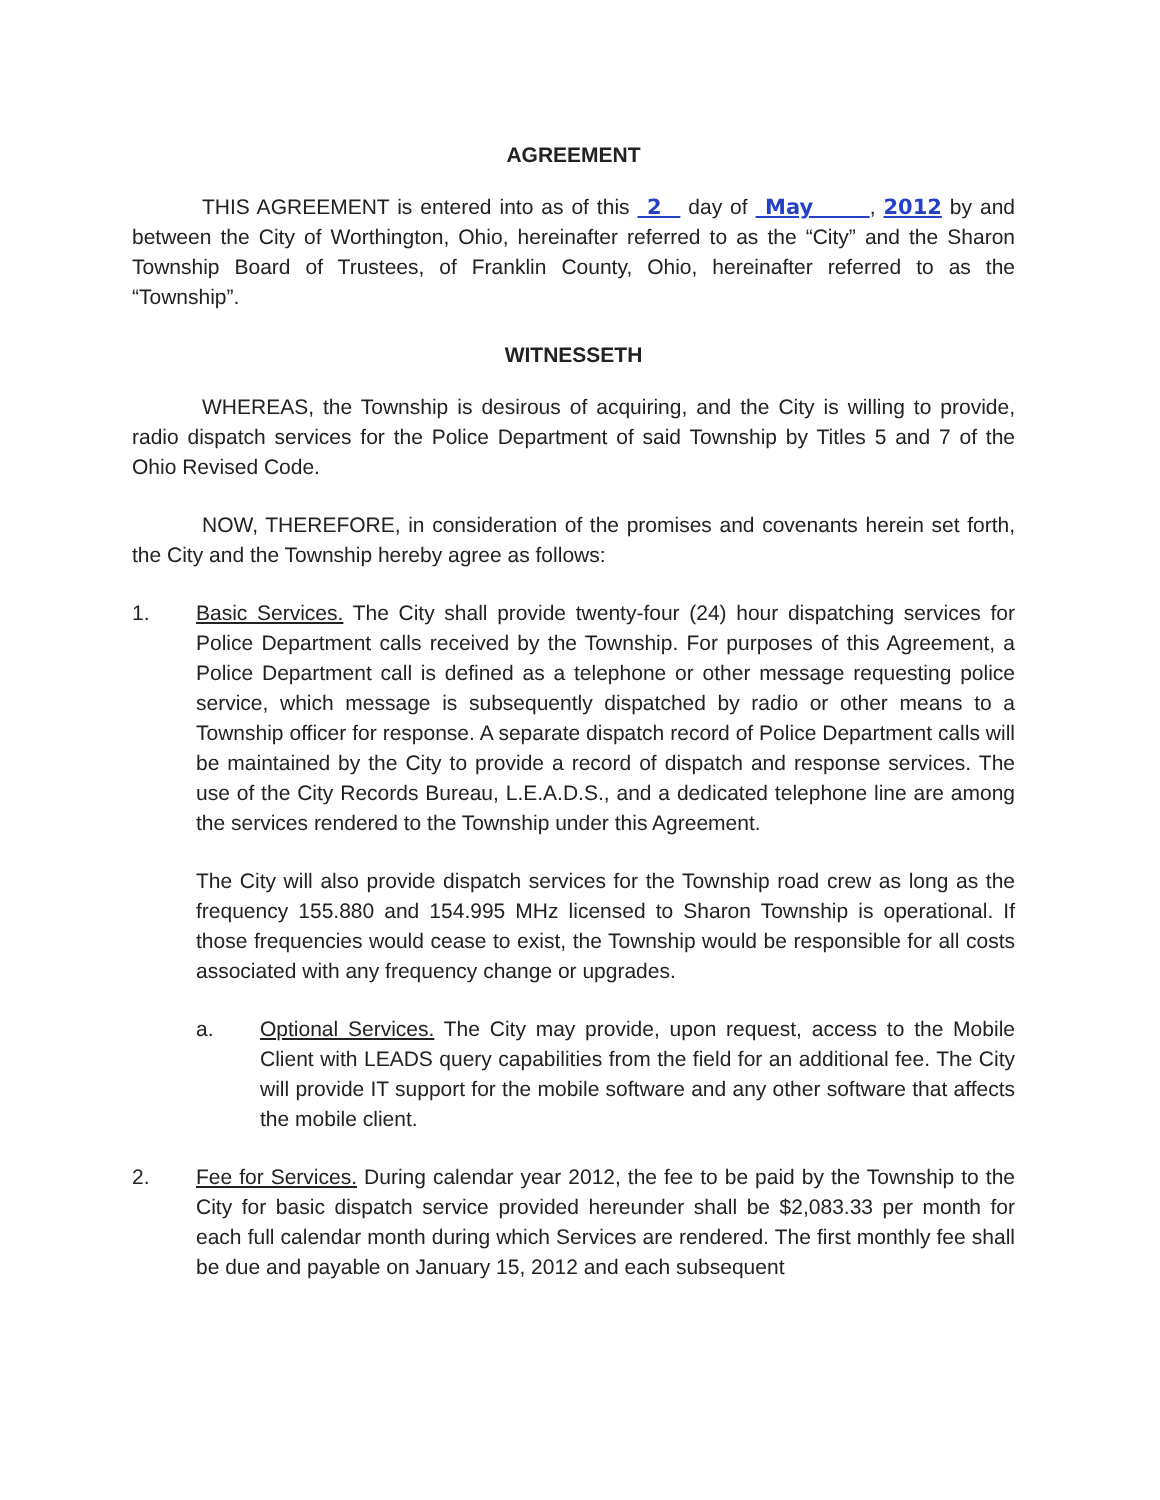AGREEMENT
THIS AGREEMENT is entered into as of this 2 day of May , 2012 by and between the City of Worthington, Ohio, hereinafter referred to as the “City” and the Sharon Township Board of Trustees, of Franklin County, Ohio, hereinafter referred to as the “Township”.
WITNESSETH
WHEREAS, the Township is desirous of acquiring, and the City is willing to provide, radio dispatch services for the Police Department of said Township by Titles 5 and 7 of the Ohio Revised Code.
NOW, THEREFORE, in consideration of the promises and covenants herein set forth, the City and the Township hereby agree as follows:
1. Basic Services. The City shall provide twenty-four (24) hour dispatching services for Police Department calls received by the Township. For purposes of this Agreement, a Police Department call is defined as a telephone or other message requesting police service, which message is subsequently dispatched by radio or other means to a Township officer for response. A separate dispatch record of Police Department calls will be maintained by the City to provide a record of dispatch and response services. The use of the City Records Bureau, L.E.A.D.S., and a dedicated telephone line are among the services rendered to the Township under this Agreement.
The City will also provide dispatch services for the Township road crew as long as the frequency 155.880 and 154.995 MHz licensed to Sharon Township is operational. If those frequencies would cease to exist, the Township would be responsible for all costs associated with any frequency change or upgrades.
a. Optional Services. The City may provide, upon request, access to the Mobile Client with LEADS query capabilities from the field for an additional fee. The City will provide IT support for the mobile software and any other software that affects the mobile client.
2. Fee for Services. During calendar year 2012, the fee to be paid by the Township to the City for basic dispatch service provided hereunder shall be $2,083.33 per month for each full calendar month during which Services are rendered. The first monthly fee shall be due and payable on January 15, 2012 and each subsequent